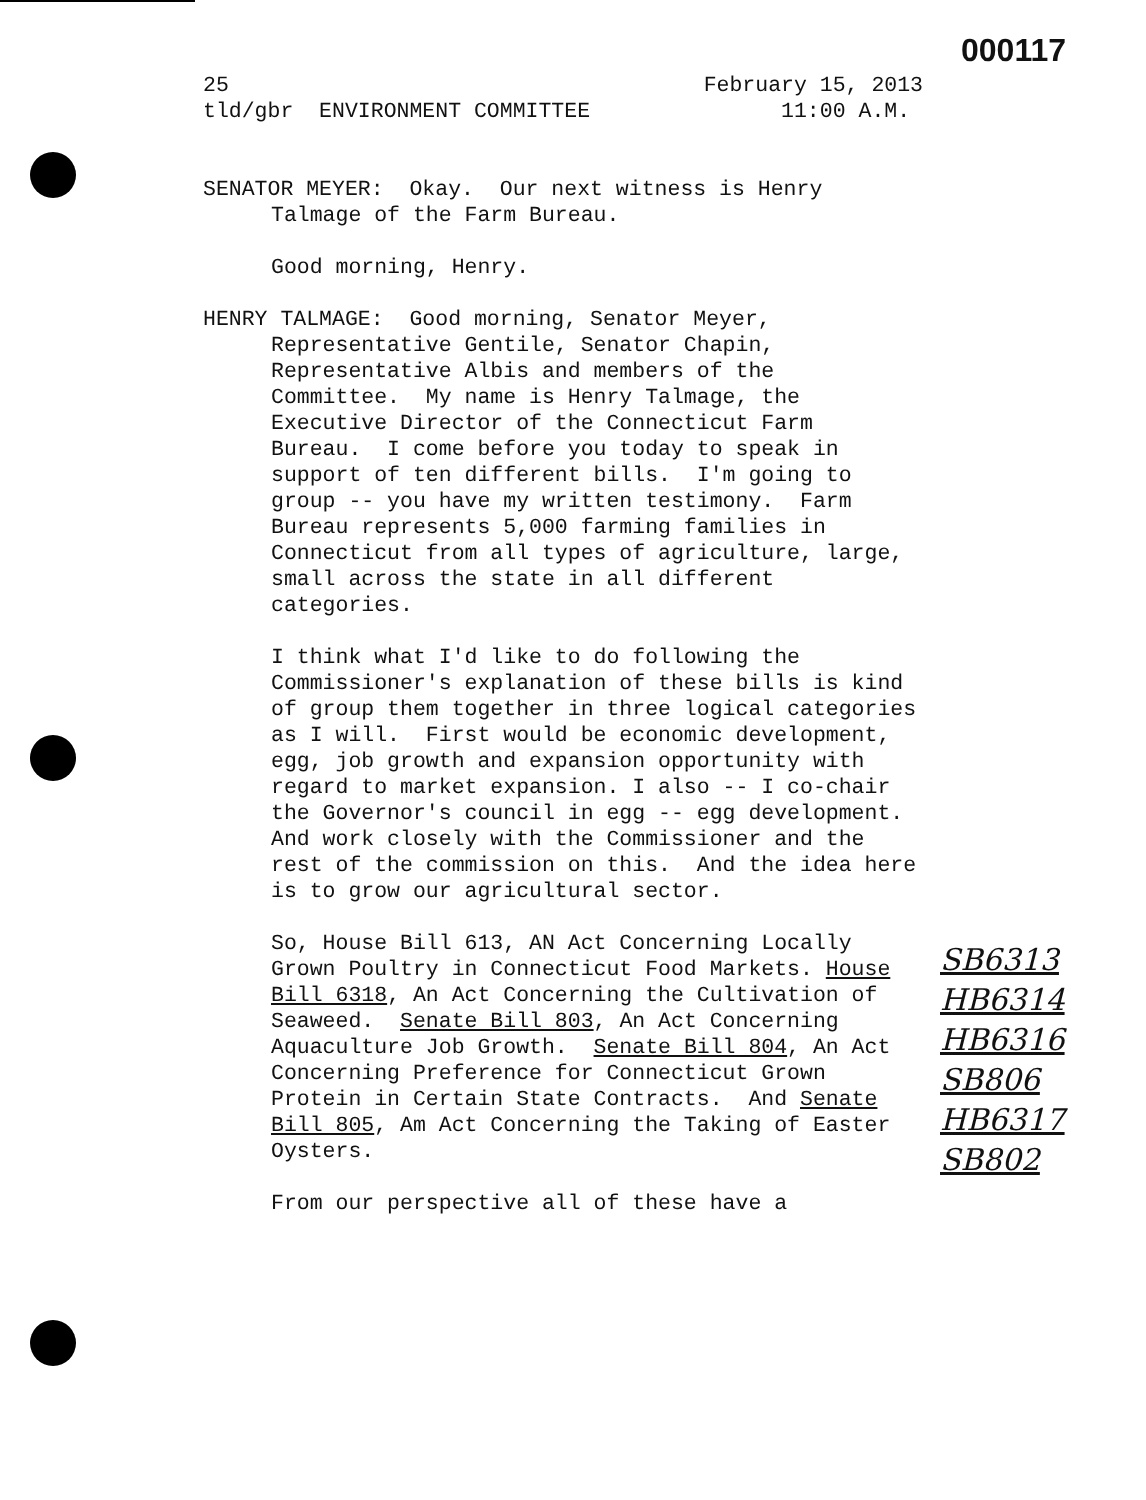000117
25 February 15, 2013
tld/gbr ENVIRONMENT COMMITTEE 11:00 A.M.
SENATOR MEYER: Okay. Our next witness is Henry Talmage of the Farm Bureau.
Good morning, Henry.
HENRY TALMAGE: Good morning, Senator Meyer, Representative Gentile, Senator Chapin, Representative Albis and members of the Committee. My name is Henry Talmage, the Executive Director of the Connecticut Farm Bureau. I come before you today to speak in support of ten different bills. I'm going to group -- you have my written testimony. Farm Bureau represents 5,000 farming families in Connecticut from all types of agriculture, large, small across the state in all different categories.
I think what I'd like to do following the Commissioner's explanation of these bills is kind of group them together in three logical categories as I will. First would be economic development, egg, job growth and expansion opportunity with regard to market expansion. I also -- I co-chair the Governor's council in egg -- egg development. And work closely with the Commissioner and the rest of the commission on this. And the idea here is to grow our agricultural sector.
So, House Bill 613, AN Act Concerning Locally Grown Poultry in Connecticut Food Markets. House Bill 6318, An Act Concerning the Cultivation of Seaweed. Senate Bill 803, An Act Concerning Aquaculture Job Growth. Senate Bill 804, An Act Concerning Preference for Connecticut Grown Protein in Certain State Contracts. And Senate Bill 805, Am Act Concerning the Taking of Easter Oysters.
From our perspective all of these have a
SB6313
HB6314
HB6316
SB806
HB6317
SB802